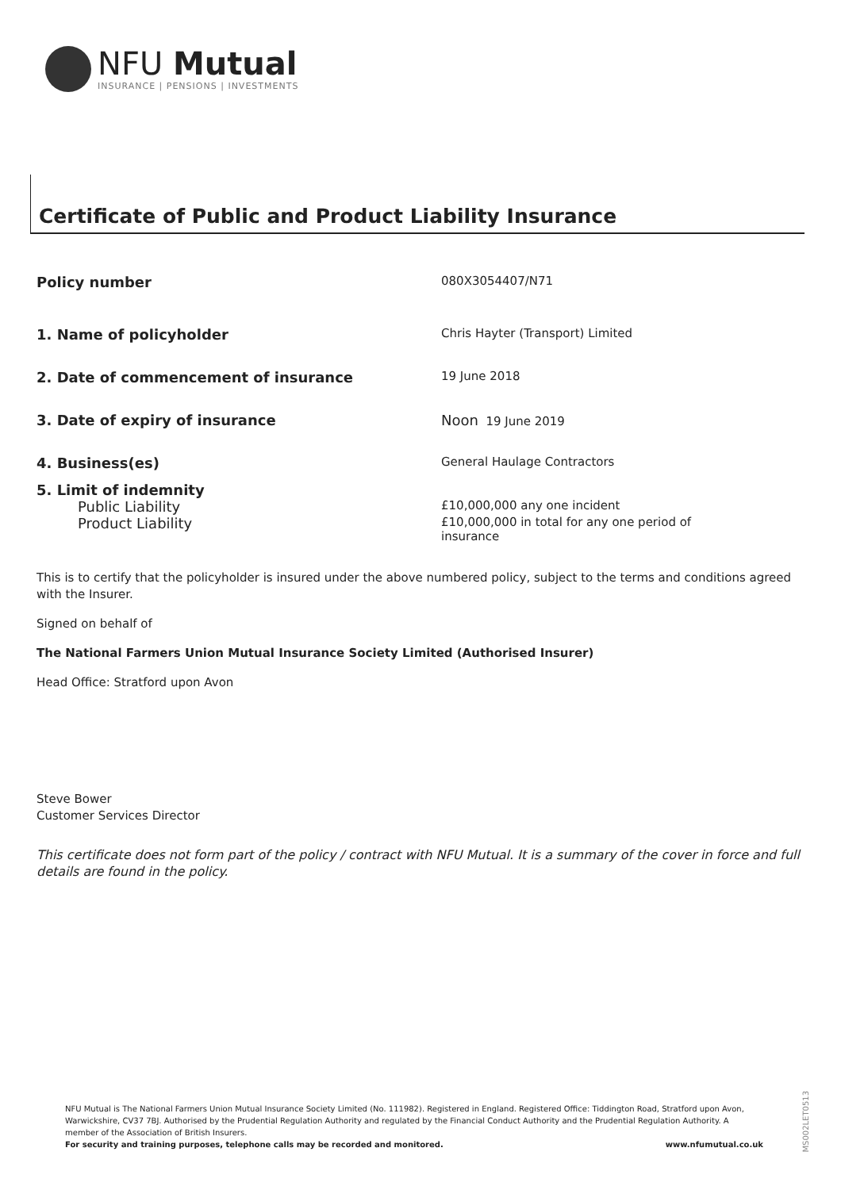NFU Mutual
INSURANCE | PENSIONS | INVESTMENTS
Certificate of Public and Product Liability Insurance
| Policy number | 080X3054407/N71 |
| 1. Name of policyholder | Chris Hayter (Transport) Limited |
| 2. Date of commencement of insurance | 19 June 2018 |
| 3. Date of expiry of insurance | Noon 19 June 2019 |
| 4. Business(es) | General Haulage Contractors |
| 5. Limit of indemnity | |
| Public Liability | £10,000,000 any one incident |
| Product Liability | £10,000,000 in total for any one period of insurance |
This is to certify that the policyholder is insured under the above numbered policy, subject to the terms and conditions agreed with the Insurer.
Signed on behalf of
The National Farmers Union Mutual Insurance Society Limited (Authorised Insurer)
Head Office: Stratford upon Avon
Steve Bower
Customer Services Director
This certificate does not form part of the policy / contract with NFU Mutual. It is a summary of the cover in force and full details are found in the policy.
NFU Mutual is The National Farmers Union Mutual Insurance Society Limited (No. 111982). Registered in England. Registered Office: Tiddington Road, Stratford upon Avon, Warwickshire, CV37 7BJ. Authorised by the Prudential Regulation Authority and regulated by the Financial Conduct Authority and the Prudential Regulation Authority. A member of the Association of British Insurers.
For security and training purposes, telephone calls may be recorded and monitored. www.nfumutual.co.uk
MS002LET0513